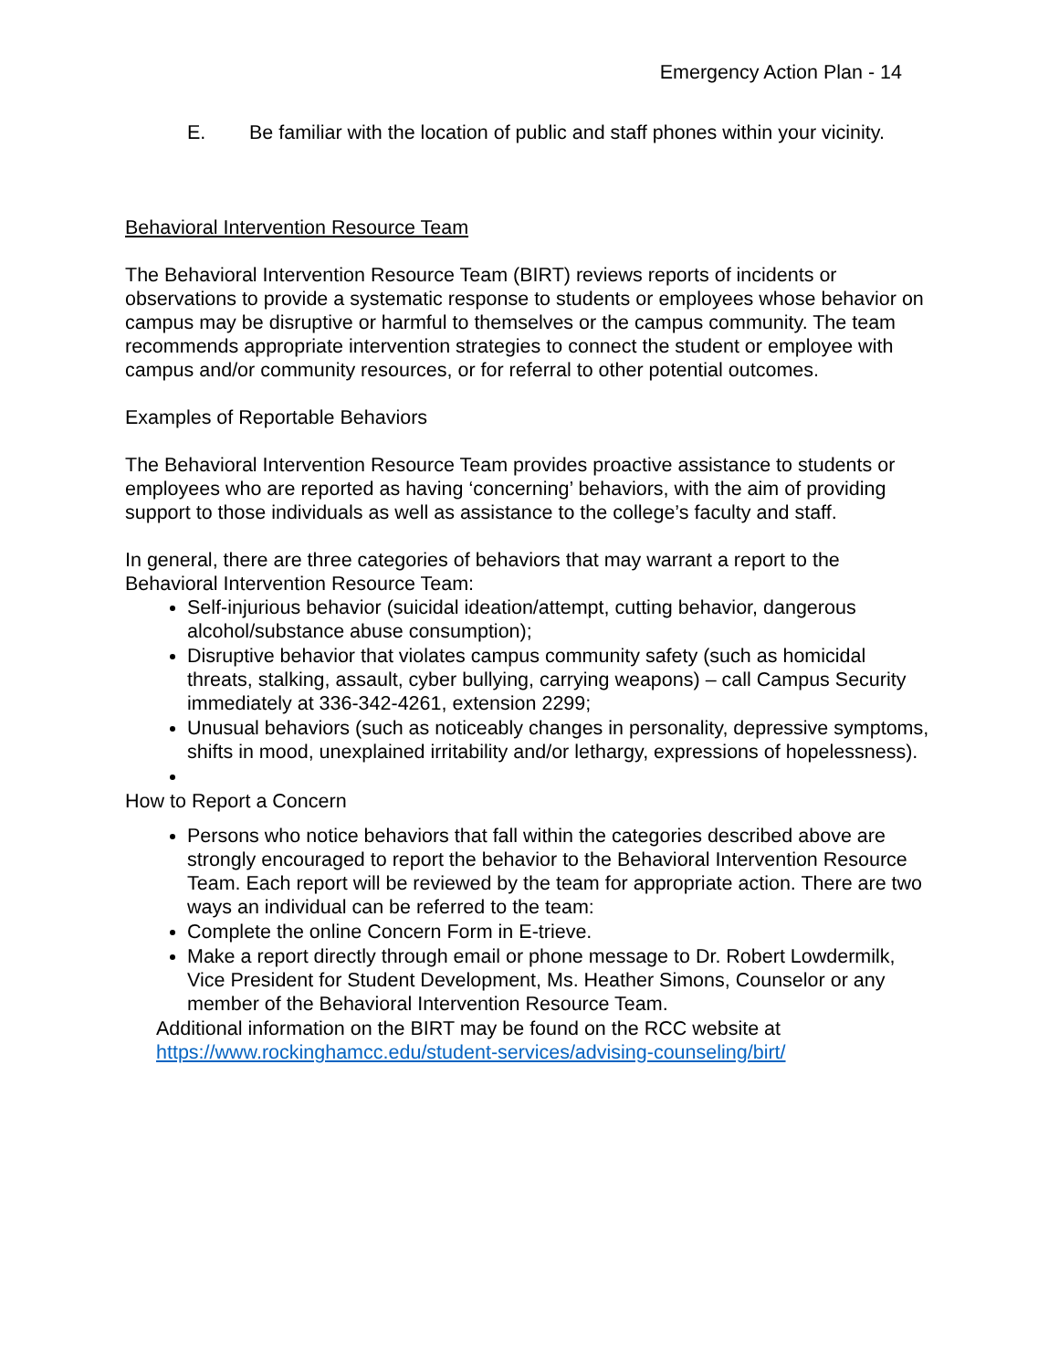Emergency Action Plan - 14
E. Be familiar with the location of public and staff phones within your vicinity.
Behavioral Intervention Resource Team
The Behavioral Intervention Resource Team (BIRT) reviews reports of incidents or observations to provide a systematic response to students or employees whose behavior on campus may be disruptive or harmful to themselves or the campus community. The team recommends appropriate intervention strategies to connect the student or employee with campus and/or community resources, or for referral to other potential outcomes.
Examples of Reportable Behaviors
The Behavioral Intervention Resource Team provides proactive assistance to students or employees who are reported as having ‘concerning’ behaviors, with the aim of providing support to those individuals as well as assistance to the college’s faculty and staff.
In general, there are three categories of behaviors that may warrant a report to the Behavioral Intervention Resource Team:
Self-injurious behavior (suicidal ideation/attempt, cutting behavior, dangerous alcohol/substance abuse consumption);
Disruptive behavior that violates campus community safety (such as homicidal threats, stalking, assault, cyber bullying, carrying weapons) – call Campus Security immediately at 336-342-4261, extension 2299;
Unusual behaviors (such as noticeably changes in personality, depressive symptoms, shifts in mood, unexplained irritability and/or lethargy, expressions of hopelessness).
How to Report a Concern
Persons who notice behaviors that fall within the categories described above are strongly encouraged to report the behavior to the Behavioral Intervention Resource Team. Each report will be reviewed by the team for appropriate action. There are two ways an individual can be referred to the team:
Complete the online Concern Form in E-trieve.
Make a report directly through email or phone message to Dr. Robert Lowdermilk, Vice President for Student Development, Ms. Heather Simons, Counselor or any member of the Behavioral Intervention Resource Team.
Additional information on the BIRT may be found on the RCC website at https://www.rockinghamcc.edu/student-services/advising-counseling/birt/